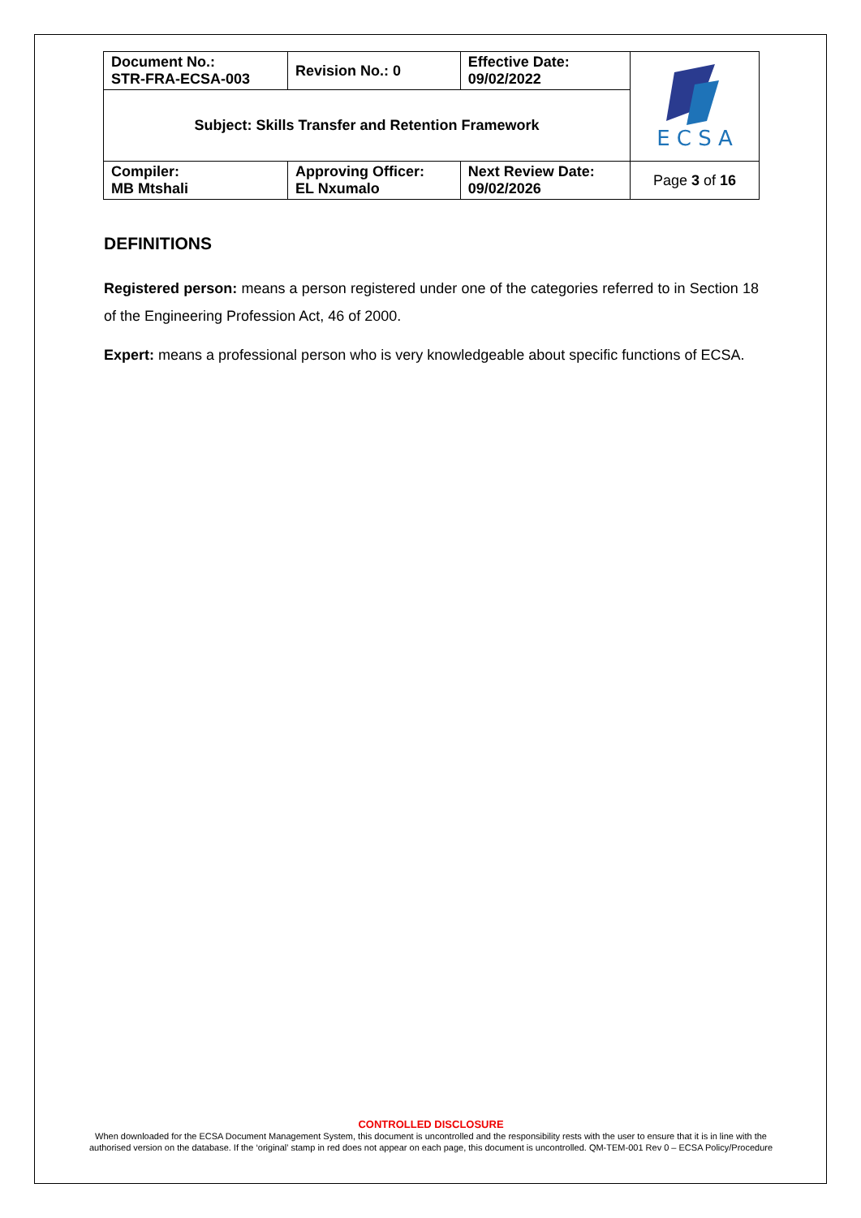| Document No.: STR-FRA-ECSA-003 | Revision No.: 0 | Effective Date: 09/02/2022 | E C S A |
| Subject: Skills Transfer and Retention Framework | | | |
| Compiler: MB Mtshali | Approving Officer: EL Nxumalo | Next Review Date: 09/02/2026 | Page 3 of 16 |
DEFINITIONS
Registered person: means a person registered under one of the categories referred to in Section 18 of the Engineering Profession Act, 46 of 2000.
Expert: means a professional person who is very knowledgeable about specific functions of ECSA.
CONTROLLED DISCLOSURE
When downloaded for the ECSA Document Management System, this document is uncontrolled and the responsibility rests with the user to ensure that it is in line with the authorised version on the database. If the ‘original’ stamp in red does not appear on each page, this document is uncontrolled. QM-TEM-001 Rev 0 – ECSA Policy/Procedure